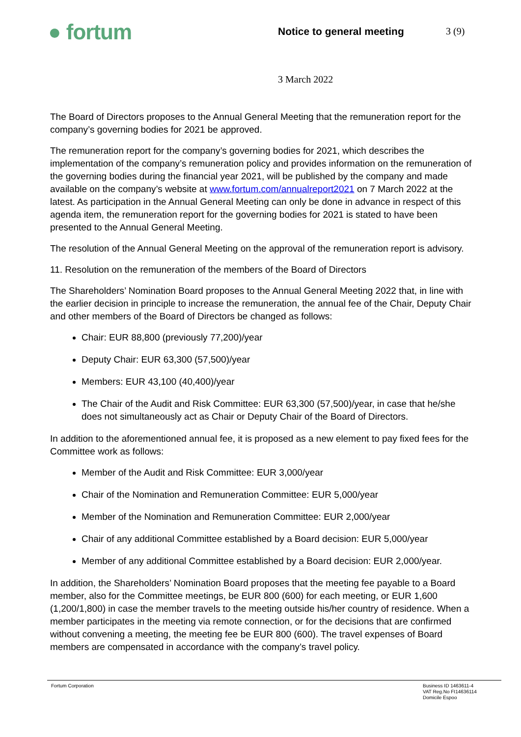● fortum
Notice to general meeting 3 (9)
3 March 2022
The Board of Directors proposes to the Annual General Meeting that the remuneration report for the company’s governing bodies for 2021 be approved.
The remuneration report for the company’s governing bodies for 2021, which describes the implementation of the company’s remuneration policy and provides information on the remuneration of the governing bodies during the financial year 2021, will be published by the company and made available on the company’s website at www.fortum.com/annualreport2021 on 7 March 2022 at the latest. As participation in the Annual General Meeting can only be done in advance in respect of this agenda item, the remuneration report for the governing bodies for 2021 is stated to have been presented to the Annual General Meeting.
The resolution of the Annual General Meeting on the approval of the remuneration report is advisory.
11. Resolution on the remuneration of the members of the Board of Directors
The Shareholders’ Nomination Board proposes to the Annual General Meeting 2022 that, in line with the earlier decision in principle to increase the remuneration, the annual fee of the Chair, Deputy Chair and other members of the Board of Directors be changed as follows:
Chair: EUR 88,800 (previously 77,200)/year
Deputy Chair: EUR 63,300 (57,500)/year
Members: EUR 43,100 (40,400)/year
The Chair of the Audit and Risk Committee: EUR 63,300 (57,500)/year, in case that he/she does not simultaneously act as Chair or Deputy Chair of the Board of Directors.
In addition to the aforementioned annual fee, it is proposed as a new element to pay fixed fees for the Committee work as follows:
Member of the Audit and Risk Committee: EUR 3,000/year
Chair of the Nomination and Remuneration Committee: EUR 5,000/year
Member of the Nomination and Remuneration Committee: EUR 2,000/year
Chair of any additional Committee established by a Board decision: EUR 5,000/year
Member of any additional Committee established by a Board decision: EUR 2,000/year.
In addition, the Shareholders’ Nomination Board proposes that the meeting fee payable to a Board member, also for the Committee meetings, be EUR 800 (600) for each meeting, or EUR 1,600 (1,200/1,800) in case the member travels to the meeting outside his/her country of residence. When a member participates in the meeting via remote connection, or for the decisions that are confirmed without convening a meeting, the meeting fee be EUR 800 (600). The travel expenses of Board members are compensated in accordance with the company’s travel policy.
Fortum Corporation Business ID 1463611-4
VAT Reg.No FI14636114
Domicile Espoo